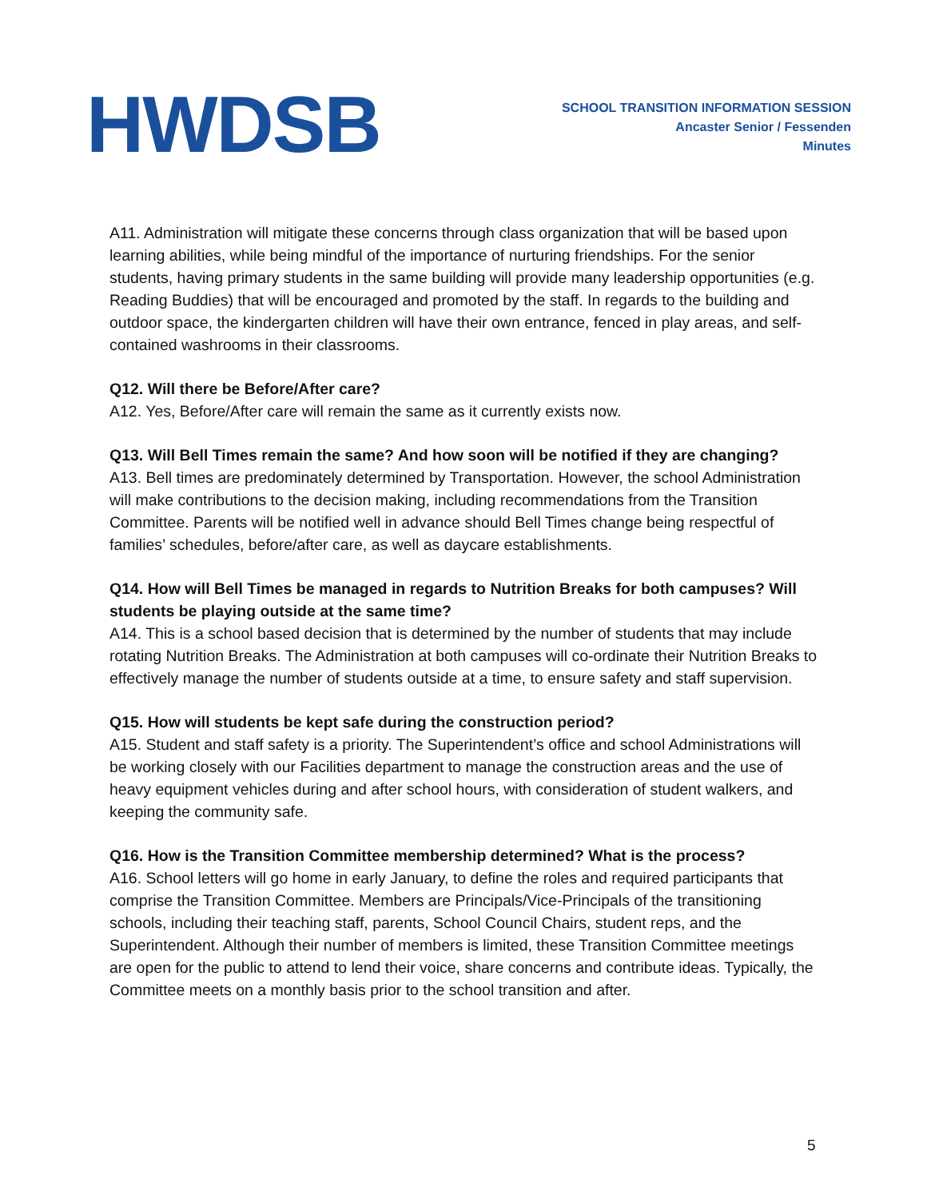HWDSB
SCHOOL TRANSITION INFORMATION SESSION
Ancaster Senior / Fessenden
Minutes
A11. Administration will mitigate these concerns through class organization that will be based upon learning abilities, while being mindful of the importance of nurturing friendships. For the senior students, having primary students in the same building will provide many leadership opportunities (e.g. Reading Buddies) that will be encouraged and promoted by the staff. In regards to the building and outdoor space, the kindergarten children will have their own entrance, fenced in play areas, and self-contained washrooms in their classrooms.
Q12. Will there be Before/After care?
A12. Yes, Before/After care will remain the same as it currently exists now.
Q13. Will Bell Times remain the same? And how soon will be notified if they are changing?
A13. Bell times are predominately determined by Transportation. However, the school Administration will make contributions to the decision making, including recommendations from the Transition Committee. Parents will be notified well in advance should Bell Times change being respectful of families’ schedules, before/after care, as well as daycare establishments.
Q14. How will Bell Times be managed in regards to Nutrition Breaks for both campuses? Will students be playing outside at the same time?
A14. This is a school based decision that is determined by the number of students that may include rotating Nutrition Breaks. The Administration at both campuses will co-ordinate their Nutrition Breaks to effectively manage the number of students outside at a time, to ensure safety and staff supervision.
Q15. How will students be kept safe during the construction period?
A15. Student and staff safety is a priority. The Superintendent’s office and school Administrations will be working closely with our Facilities department to manage the construction areas and the use of heavy equipment vehicles during and after school hours, with consideration of student walkers, and keeping the community safe.
Q16. How is the Transition Committee membership determined? What is the process?
A16. School letters will go home in early January, to define the roles and required participants that comprise the Transition Committee. Members are Principals/Vice-Principals of the transitioning schools, including their teaching staff, parents, School Council Chairs, student reps, and the Superintendent. Although their number of members is limited, these Transition Committee meetings are open for the public to attend to lend their voice, share concerns and contribute ideas. Typically, the Committee meets on a monthly basis prior to the school transition and after.
5